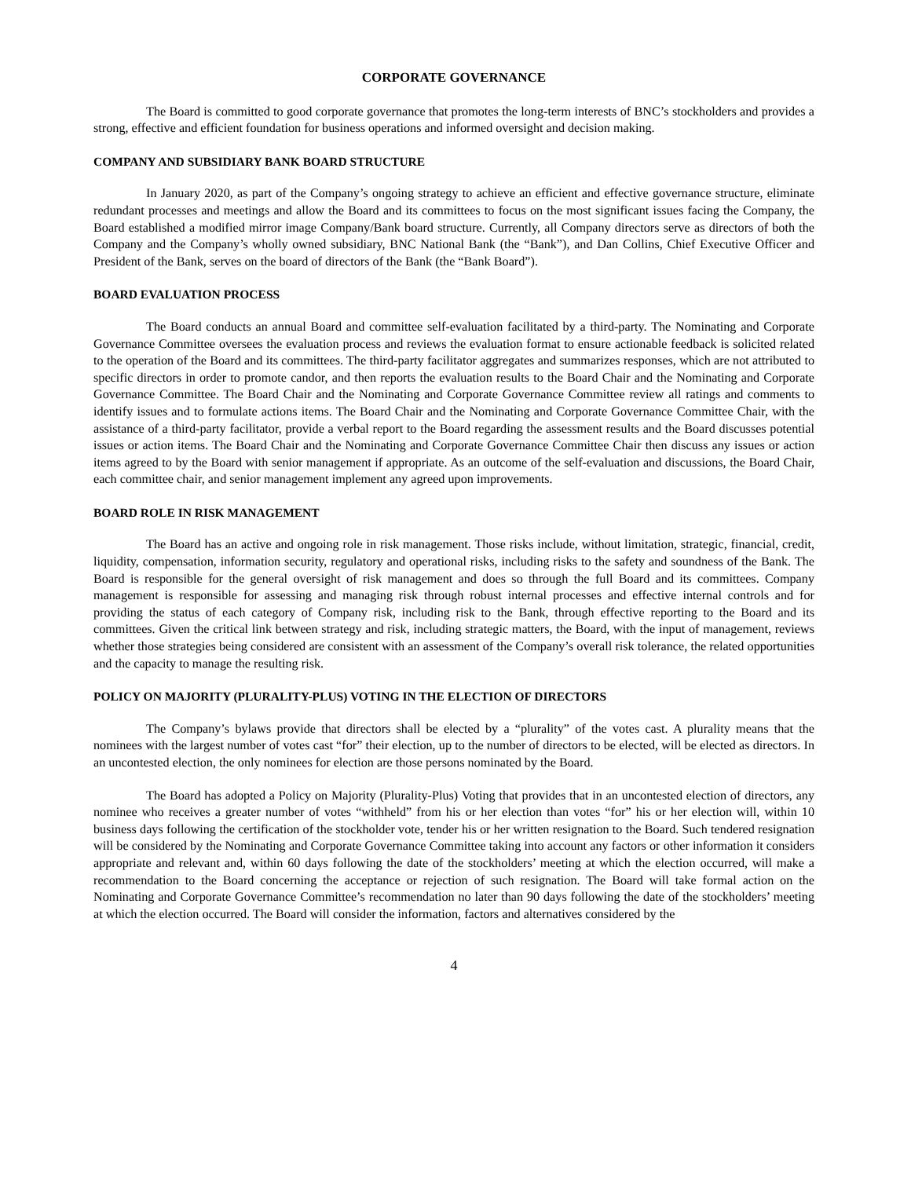CORPORATE GOVERNANCE
The Board is committed to good corporate governance that promotes the long-term interests of BNC’s stockholders and provides a strong, effective and efficient foundation for business operations and informed oversight and decision making.
COMPANY AND SUBSIDIARY BANK BOARD STRUCTURE
In January 2020, as part of the Company’s ongoing strategy to achieve an efficient and effective governance structure, eliminate redundant processes and meetings and allow the Board and its committees to focus on the most significant issues facing the Company, the Board established a modified mirror image Company/Bank board structure. Currently, all Company directors serve as directors of both the Company and the Company’s wholly owned subsidiary, BNC National Bank (the “Bank”), and Dan Collins, Chief Executive Officer and President of the Bank, serves on the board of directors of the Bank (the “Bank Board”).
BOARD EVALUATION PROCESS
The Board conducts an annual Board and committee self-evaluation facilitated by a third-party. The Nominating and Corporate Governance Committee oversees the evaluation process and reviews the evaluation format to ensure actionable feedback is solicited related to the operation of the Board and its committees. The third-party facilitator aggregates and summarizes responses, which are not attributed to specific directors in order to promote candor, and then reports the evaluation results to the Board Chair and the Nominating and Corporate Governance Committee. The Board Chair and the Nominating and Corporate Governance Committee review all ratings and comments to identify issues and to formulate actions items. The Board Chair and the Nominating and Corporate Governance Committee Chair, with the assistance of a third-party facilitator, provide a verbal report to the Board regarding the assessment results and the Board discusses potential issues or action items. The Board Chair and the Nominating and Corporate Governance Committee Chair then discuss any issues or action items agreed to by the Board with senior management if appropriate. As an outcome of the self-evaluation and discussions, the Board Chair, each committee chair, and senior management implement any agreed upon improvements.
BOARD ROLE IN RISK MANAGEMENT
The Board has an active and ongoing role in risk management. Those risks include, without limitation, strategic, financial, credit, liquidity, compensation, information security, regulatory and operational risks, including risks to the safety and soundness of the Bank. The Board is responsible for the general oversight of risk management and does so through the full Board and its committees. Company management is responsible for assessing and managing risk through robust internal processes and effective internal controls and for providing the status of each category of Company risk, including risk to the Bank, through effective reporting to the Board and its committees. Given the critical link between strategy and risk, including strategic matters, the Board, with the input of management, reviews whether those strategies being considered are consistent with an assessment of the Company’s overall risk tolerance, the related opportunities and the capacity to manage the resulting risk.
POLICY ON MAJORITY (PLURALITY-PLUS) VOTING IN THE ELECTION OF DIRECTORS
The Company’s bylaws provide that directors shall be elected by a “plurality” of the votes cast. A plurality means that the nominees with the largest number of votes cast “for” their election, up to the number of directors to be elected, will be elected as directors. In an uncontested election, the only nominees for election are those persons nominated by the Board.
The Board has adopted a Policy on Majority (Plurality-Plus) Voting that provides that in an uncontested election of directors, any nominee who receives a greater number of votes “withheld” from his or her election than votes “for” his or her election will, within 10 business days following the certification of the stockholder vote, tender his or her written resignation to the Board. Such tendered resignation will be considered by the Nominating and Corporate Governance Committee taking into account any factors or other information it considers appropriate and relevant and, within 60 days following the date of the stockholders’ meeting at which the election occurred, will make a recommendation to the Board concerning the acceptance or rejection of such resignation. The Board will take formal action on the Nominating and Corporate Governance Committee’s recommendation no later than 90 days following the date of the stockholders’ meeting at which the election occurred. The Board will consider the information, factors and alternatives considered by the
4